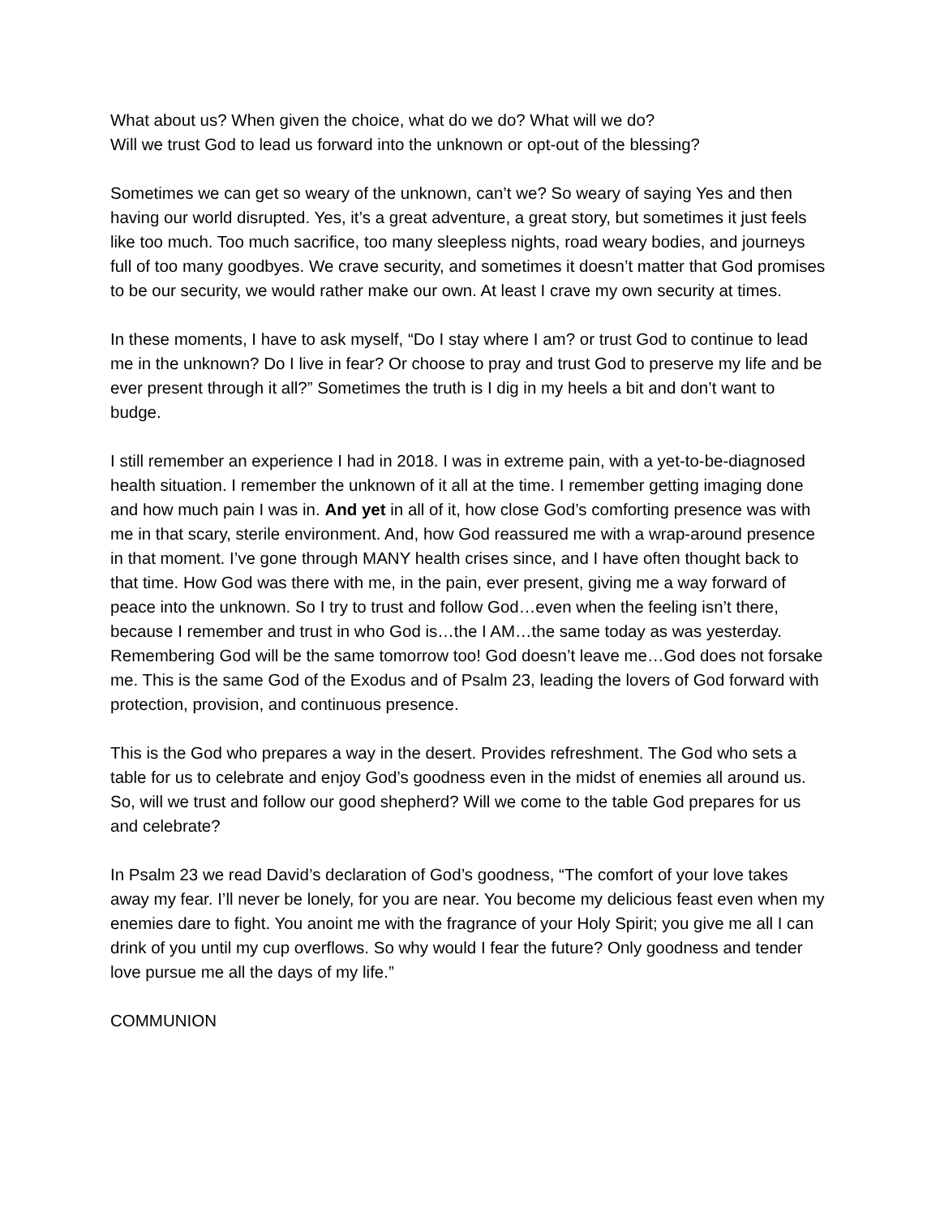What about us? When given the choice, what do we do? What will we do?
Will we trust God to lead us forward into the unknown or opt-out of the blessing?
Sometimes we can get so weary of the unknown, can’t we? So weary of saying Yes and then having our world disrupted. Yes, it’s a great adventure, a great story, but sometimes it just feels like too much. Too much sacrifice, too many sleepless nights, road weary bodies, and journeys full of too many goodbyes. We crave security, and sometimes it doesn’t matter that God promises to be our security, we would rather make our own. At least I crave my own security at times.
In these moments, I have to ask myself, “Do I stay where I am? or trust God to continue to lead me in the unknown? Do I live in fear? Or choose to pray and trust God to preserve my life and be ever present through it all?” Sometimes the truth is I dig in my heels a bit and don’t want to budge.
I still remember an experience I had in 2018. I was in extreme pain, with a yet-to-be-diagnosed health situation. I remember the unknown of it all at the time. I remember getting imaging done and how much pain I was in. And yet in all of it, how close God’s comforting presence was with me in that scary, sterile environment. And, how God reassured me with a wrap-around presence in that moment. I’ve gone through MANY health crises since, and I have often thought back to that time. How God was there with me, in the pain, ever present, giving me a way forward of peace into the unknown. So I try to trust and follow God…even when the feeling isn’t there, because I remember and trust in who God is…the I AM…the same today as was yesterday. Remembering God will be the same tomorrow too! God doesn’t leave me…God does not forsake me. This is the same God of the Exodus and of Psalm 23, leading the lovers of God forward with protection, provision, and continuous presence.
This is the God who prepares a way in the desert. Provides refreshment. The God who sets a table for us to celebrate and enjoy God’s goodness even in the midst of enemies all around us. So, will we trust and follow our good shepherd? Will we come to the table God prepares for us and celebrate?
In Psalm 23 we read David’s declaration of God’s goodness, “The comfort of your love takes away my fear. I’ll never be lonely, for you are near. You become my delicious feast even when my enemies dare to fight. You anoint me with the fragrance of your Holy Spirit; you give me all I can drink of you until my cup overflows. So why would I fear the future? Only goodness and tender love pursue me all the days of my life.”
COMMUNION